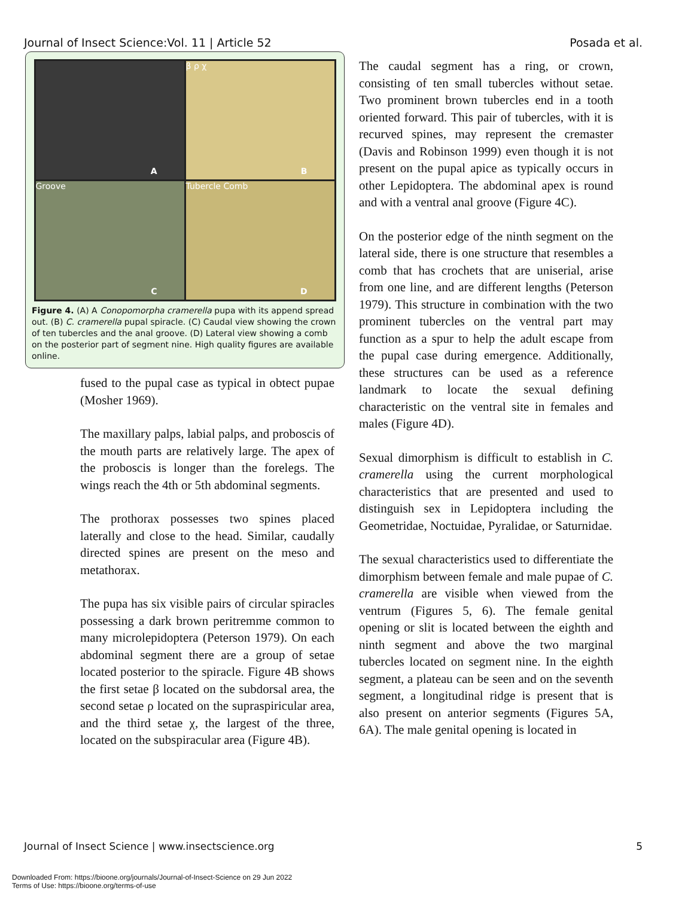Journal of Insect Science:Vol. 11 | Article 52 Posada et al.
A
β ρ χ
B
Groove
C
Tubercle Comb
D
Figure 4. (A) A Conopomorpha cramerella pupa with its append spread out. (B) C. cramerella pupal spiracle. (C) Caudal view showing the crown of ten tubercles and the anal groove. (D) Lateral view showing a comb on the posterior part of segment nine. High quality figures are available online.
fused to the pupal case as typical in obtect pupae (Mosher 1969).
The maxillary palps, labial palps, and proboscis of the mouth parts are relatively large. The apex of the proboscis is longer than the forelegs. The wings reach the 4th or 5th abdominal segments.
The prothorax possesses two spines placed laterally and close to the head. Similar, caudally directed spines are present on the meso and metathorax.
The pupa has six visible pairs of circular spiracles possessing a dark brown peritremme common to many microlepidoptera (Peterson 1979). On each abdominal segment there are a group of setae located posterior to the spiracle. Figure 4B shows the first setae β located on the subdorsal area, the second setae ρ located on the supraspiricular area, and the third setae χ, the largest of the three, located on the subspiracular area (Figure 4B).
The caudal segment has a ring, or crown, consisting of ten small tubercles without setae. Two prominent brown tubercles end in a tooth oriented forward. This pair of tubercles, with it is recurved spines, may represent the cremaster (Davis and Robinson 1999) even though it is not present on the pupal apice as typically occurs in other Lepidoptera. The abdominal apex is round and with a ventral anal groove (Figure 4C).
On the posterior edge of the ninth segment on the lateral side, there is one structure that resembles a comb that has crochets that are uniserial, arise from one line, and are different lengths (Peterson 1979). This structure in combination with the two prominent tubercles on the ventral part may function as a spur to help the adult escape from the pupal case during emergence. Additionally, these structures can be used as a reference landmark to locate the sexual defining characteristic on the ventral site in females and males (Figure 4D).
Sexual dimorphism is difficult to establish in C. cramerella using the current morphological characteristics that are presented and used to distinguish sex in Lepidoptera including the Geometridae, Noctuidae, Pyralidae, or Saturnidae.
The sexual characteristics used to differentiate the dimorphism between female and male pupae of C. cramerella are visible when viewed from the ventrum (Figures 5, 6). The female genital opening or slit is located between the eighth and ninth segment and above the two marginal tubercles located on segment nine. In the eighth segment, a plateau can be seen and on the seventh segment, a longitudinal ridge is present that is also present on anterior segments (Figures 5A, 6A). The male genital opening is located in
Journal of Insect Science | www.insectscience.org 5
Downloaded From: https://bioone.org/journals/Journal-of-Insect-Science on 29 Jun 2022
Terms of Use: https://bioone.org/terms-of-use